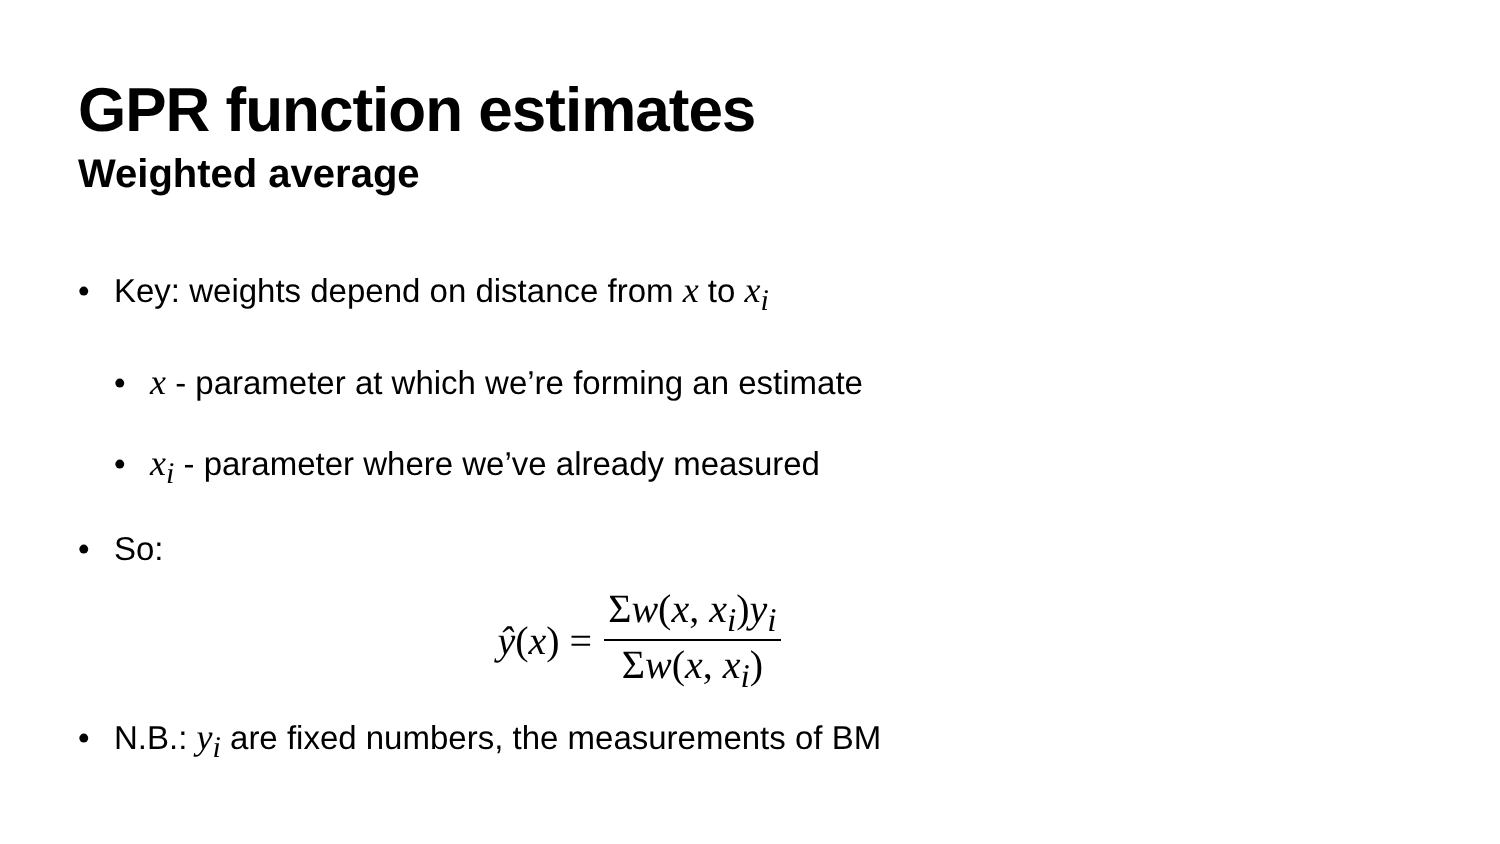GPR function estimates
Weighted average
• Key: weights depend on distance from x to x<sub>i</sub>
• x - parameter at which we’re forming an estimate
• x<sub>i</sub> - parameter where we’ve already measured
• So:
ŷ(x) = Σw(x, x<sub>i</sub>)y<sub>i</sub> Σw(x, x<sub>i</sub>)
• N.B.: y<sub>i</sub> are fixed numbers, the measurements of BM